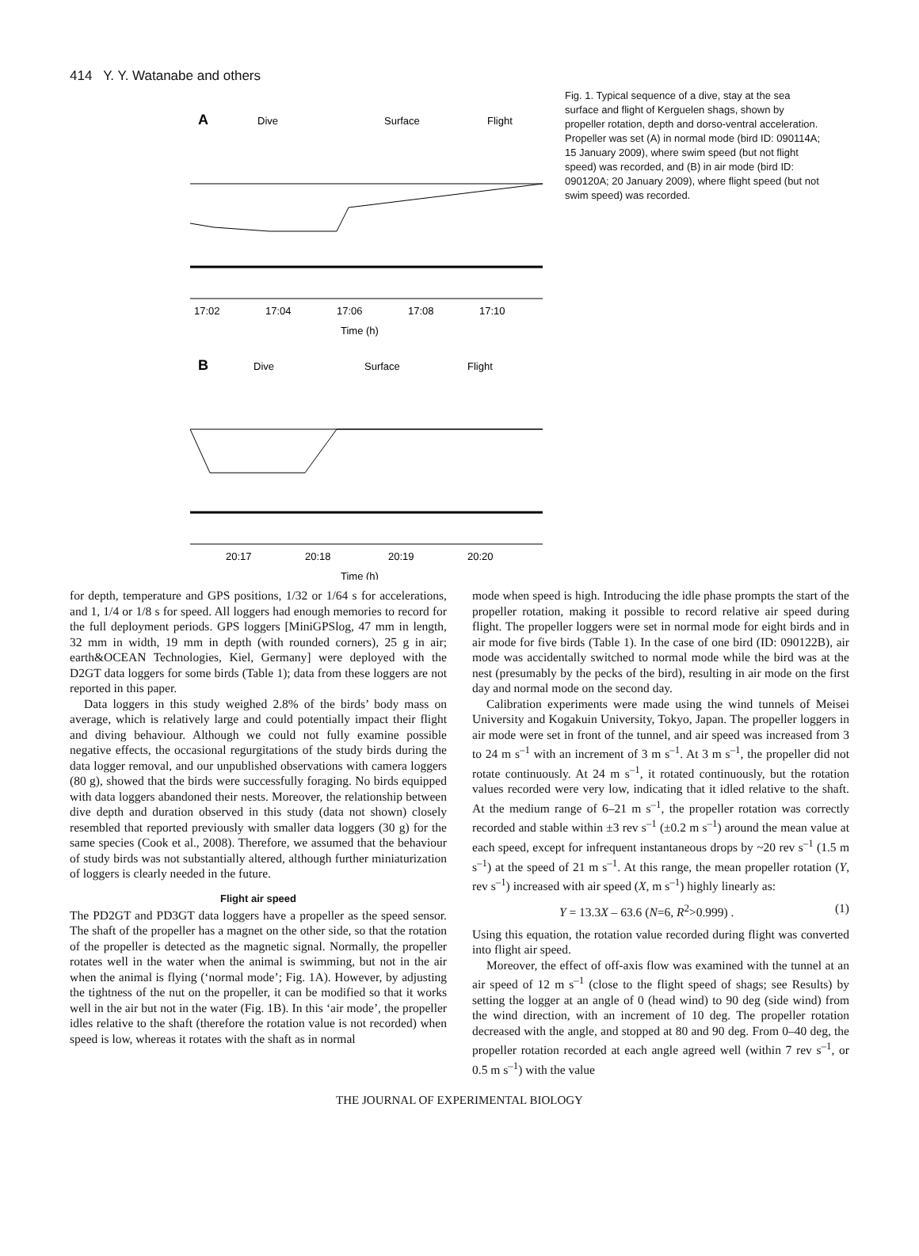414 Y. Y. Watanabe and others
A
Dive
Surface
Flight
17:02
17:04
17:06
17:08
17:10
Time (h)
B
Dive
Surface
Flight
20:17
20:18
20:19
20:20
Time (h)
Fig. 1. Typical sequence of a dive, stay at the sea surface and flight of Kerguelen shags, shown by propeller rotation, depth and dorso-ventral acceleration. Propeller was set (A) in normal mode (bird ID: 090114A; 15 January 2009), where swim speed (but not flight speed) was recorded, and (B) in air mode (bird ID: 090120A; 20 January 2009), where flight speed (but not swim speed) was recorded.
for depth, temperature and GPS positions, 1/32 or 1/64 s for accelerations, and 1, 1/4 or 1/8 s for speed. All loggers had enough memories to record for the full deployment periods. GPS loggers [MiniGPSlog, 47 mm in length, 32 mm in width, 19 mm in depth (with rounded corners), 25 g in air; earth&OCEAN Technologies, Kiel, Germany] were deployed with the D2GT data loggers for some birds (Table 1); data from these loggers are not reported in this paper.
Data loggers in this study weighed 2.8% of the birds’ body mass on average, which is relatively large and could potentially impact their flight and diving behaviour. Although we could not fully examine possible negative effects, the occasional regurgitations of the study birds during the data logger removal, and our unpublished observations with camera loggers (80 g), showed that the birds were successfully foraging. No birds equipped with data loggers abandoned their nests. Moreover, the relationship between dive depth and duration observed in this study (data not shown) closely resembled that reported previously with smaller data loggers (30 g) for the same species (Cook et al., 2008). Therefore, we assumed that the behaviour of study birds was not substantially altered, although further miniaturization of loggers is clearly needed in the future.
Flight air speed
The PD2GT and PD3GT data loggers have a propeller as the speed sensor. The shaft of the propeller has a magnet on the other side, so that the rotation of the propeller is detected as the magnetic signal. Normally, the propeller rotates well in the water when the animal is swimming, but not in the air when the animal is flying (‘normal mode’; Fig. 1A). However, by adjusting the tightness of the nut on the propeller, it can be modified so that it works well in the air but not in the water (Fig. 1B). In this ‘air mode’, the propeller idles relative to the shaft (therefore the rotation value is not recorded) when speed is low, whereas it rotates with the shaft as in normal
mode when speed is high. Introducing the idle phase prompts the start of the propeller rotation, making it possible to record relative air speed during flight. The propeller loggers were set in normal mode for eight birds and in air mode for five birds (Table 1). In the case of one bird (ID: 090122B), air mode was accidentally switched to normal mode while the bird was at the nest (presumably by the pecks of the bird), resulting in air mode on the first day and normal mode on the second day.
Calibration experiments were made using the wind tunnels of Meisei University and Kogakuin University, Tokyo, Japan. The propeller loggers in air mode were set in front of the tunnel, and air speed was increased from 3 to 24 m s<sup>–1</sup> with an increment of 3 m s<sup>–1</sup>. At 3 m s<sup>–1</sup>, the propeller did not rotate continuously. At 24 m s<sup>–1</sup>, it rotated continuously, but the rotation values recorded were very low, indicating that it idled relative to the shaft. At the medium range of 6–21 m s<sup>–1</sup>, the propeller rotation was correctly recorded and stable within ±3 rev s<sup>–1</sup> (±0.2 m s<sup>–1</sup>) around the mean value at each speed, except for infrequent instantaneous drops by ~20 rev s<sup>–1</sup> (1.5 m s<sup>–1</sup>) at the speed of 21 m s<sup>–1</sup>. At this range, the mean propeller rotation (Y, rev s<sup>–1</sup>) increased with air speed (X, m s<sup>–1</sup>) highly linearly as:
Y = 13.3X – 63.6 (N=6, R<sup>2</sup>>0.999) . (1)
Using this equation, the rotation value recorded during flight was converted into flight air speed.
Moreover, the effect of off-axis flow was examined with the tunnel at an air speed of 12 m s<sup>–1</sup> (close to the flight speed of shags; see Results) by setting the logger at an angle of 0 (head wind) to 90 deg (side wind) from the wind direction, with an increment of 10 deg. The propeller rotation decreased with the angle, and stopped at 80 and 90 deg. From 0–40 deg, the propeller rotation recorded at each angle agreed well (within 7 rev s<sup>–1</sup>, or 0.5 m s<sup>–1</sup>) with the value
THE JOURNAL OF EXPERIMENTAL BIOLOGY